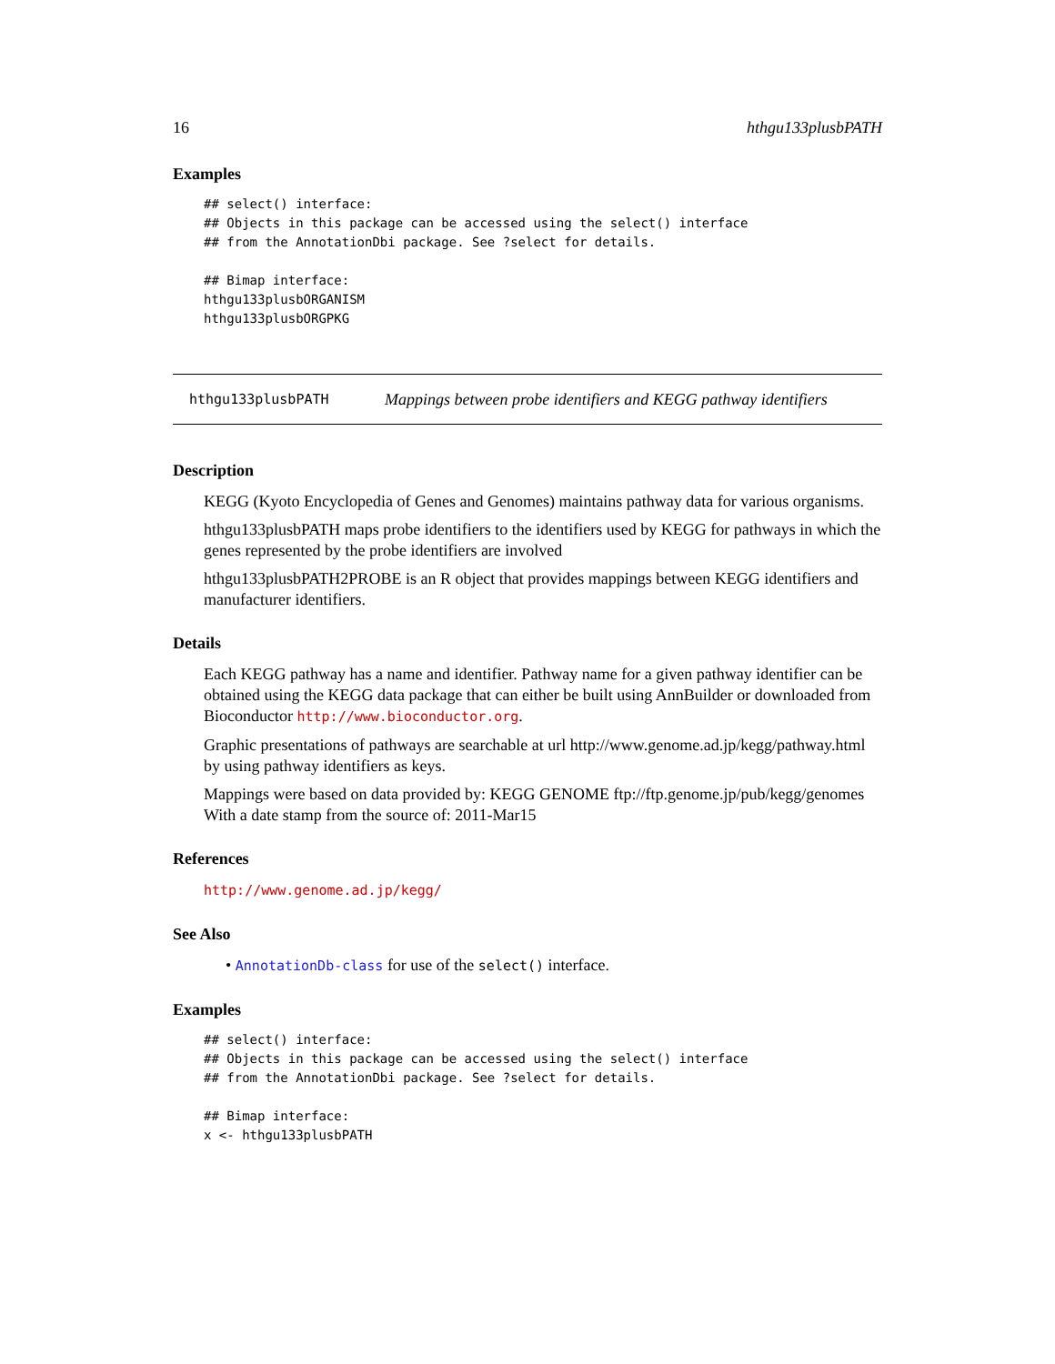16 hthgu133plusbPATH
Examples
## select() interface:
## Objects in this package can be accessed using the select() interface
## from the AnnotationDbi package. See ?select for details.

## Bimap interface:
hthgu133plusbORGANISM
hthgu133plusbORGPKG
hthgu133plusbPATH Mappings between probe identifiers and KEGG pathway identifiers
Description
KEGG (Kyoto Encyclopedia of Genes and Genomes) maintains pathway data for various organisms.
hthgu133plusbPATH maps probe identifiers to the identifiers used by KEGG for pathways in which the genes represented by the probe identifiers are involved
hthgu133plusbPATH2PROBE is an R object that provides mappings between KEGG identifiers and manufacturer identifiers.
Details
Each KEGG pathway has a name and identifier. Pathway name for a given pathway identifier can be obtained using the KEGG data package that can either be built using AnnBuilder or downloaded from Bioconductor http://www.bioconductor.org.
Graphic presentations of pathways are searchable at url http://www.genome.ad.jp/kegg/pathway.html by using pathway identifiers as keys.
Mappings were based on data provided by: KEGG GENOME ftp://ftp.genome.jp/pub/kegg/genomes With a date stamp from the source of: 2011-Mar15
References
http://www.genome.ad.jp/kegg/
See Also
• AnnotationDb-class for use of the select() interface.
Examples
## select() interface:
## Objects in this package can be accessed using the select() interface
## from the AnnotationDbi package. See ?select for details.

## Bimap interface:
x <- hthgu133plusbPATH